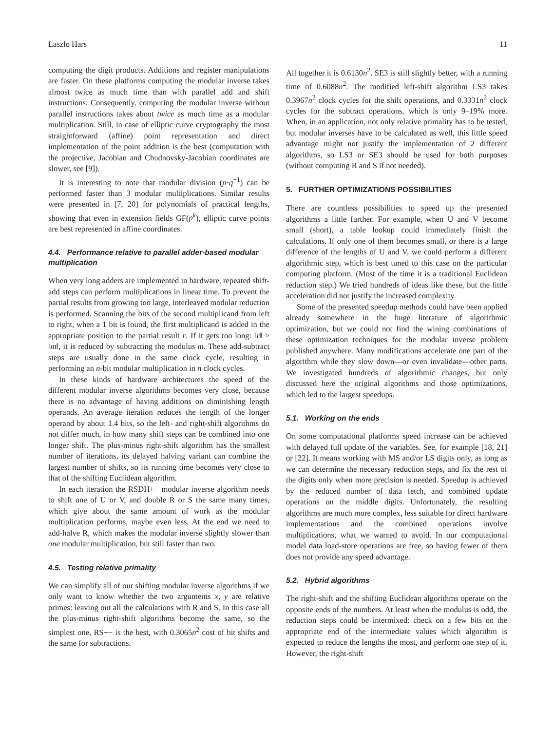Laszlo Hars 11
computing the digit products. Additions and register manipulations are faster. On these platforms computing the modular inverse takes almost twice as much time than with parallel add and shift instructions. Consequently, computing the modular inverse without parallel instructions takes about twice as much time as a modular multiplication. Still, in case of elliptic curve cryptography the most straightforward (affine) point representation and direct implementation of the point addition is the best (computation with the projective, Jacobian and Chudnovsky-Jacobian coordinates are slower, see [9]).
It is interesting to note that modular division (p·q<sup>−1</sup>) can be performed faster than 3 modular multiplications. Similar results were presented in [7, 20] for polynomials of practical lengths, showing that even in extension fields GF(p<sup>k</sup>), elliptic curve points are best represented in affine coordinates.
4.4. Performance relative to parallel adder-based modular multiplication
When very long adders are implemented in hardware, repeated shift-add steps can perform multiplications in linear time. To prevent the partial results from growing too large, interleaved modular reduction is performed. Scanning the bits of the second multiplicand from left to right, when a 1 bit is found, the first multiplicand is added in the appropriate position to the partial result r. If it gets too long: ‖r‖ > ‖m‖, it is reduced by subtracting the modulus m. These add-subtract steps are usually done in the same clock cycle, resulting in performing an n-bit modular multiplication in n clock cycles.
In these kinds of hardware architectures the speed of the different modular inverse algorithms becomes very close, because there is no advantage of having additions on diminishing length operands. An average iteration reduces the length of the longer operand by about 1.4 bits, so the left- and right-shift algorithms do not differ much, in how many shift steps can be combined into one longer shift. The plus-minus right-shift algorithm has the smallest number of iterations, its delayed halving variant can combine the largest number of shifts, so its running time becomes very close to that of the shifting Euclidean algorithm.
In each iteration the RSDH+− modular inverse algorithm needs to shift one of U or V, and double R or S the same many times, which give about the same amount of work as the modular multiplication performs, maybe even less. At the end we need to add-halve R, which makes the modular inverse slightly slower than one modular multiplication, but still faster than two.
4.5. Testing relative primality
We can simplify all of our shifting modular inverse algorithms if we only want to know whether the two arguments x, y are relative primes: leaving out all the calculations with R and S. In this case all the plus-minus right-shift algorithms become the same, so the simplest one, RS+− is the best, with 0.3065n<sup>2</sup> cost of bit shifts and the same for subtractions.
All together it is 0.6130n<sup>2</sup>. SE3 is still slightly better, with a running time of 0.6088n<sup>2</sup>. The modified left-shift algorithm LS3 takes 0.3967n<sup>2</sup> clock cycles for the shift operations, and 0.3331n<sup>2</sup> clock cycles for the subtract operations, which is only 9–19% more. When, in an application, not only relative primality has to be tested, but modular inverses have to be calculated as well, this little speed advantage might not justify the implementation of 2 different algorithms, so LS3 or SE3 should be used for both purposes (without computing R and S if not needed).
5. FURTHER OPTIMIZATIONS POSSIBILITIES
There are countless possibilities to speed up the presented algorithms a little further. For example, when U and V become small (short), a table lookup could immediately finish the calculations. If only one of them becomes small, or there is a large difference of the lengths of U and V, we could perform a different algorithmic step, which is best tuned to this case on the particular computing platform. (Most of the time it is a traditional Euclidean reduction step.) We tried hundreds of ideas like these, but the little acceleration did not justify the increased complexity.
Some of the presented speedup methods could have been applied already somewhere in the huge literature of algorithmic optimization, but we could not find the wining combinations of these optimization techniques for the modular inverse problem published anywhere. Many modifications accelerate one part of the algorithm while they slow down—or even invalidate—other parts. We investigated hundreds of algorithmic changes, but only discussed here the original algorithms and those optimizations, which led to the largest speedups.
5.1. Working on the ends
On some computational platforms speed increase can be achieved with delayed full update of the variables. See, for example [18, 21] or [22]. It means working with MS and/or LS digits only, as long as we can determine the necessary reduction steps, and fix the rest of the digits only when more precision is needed. Speedup is achieved by the reduced number of data fetch, and combined update operations on the middle digits. Unfortunately, the resulting algorithms are much more complex, less suitable for direct hardware implementations and the combined operations involve multiplications, what we wanted to avoid. In our computational model data load-store operations are free, so having fewer of them does not provide any speed advantage.
5.2. Hybrid algorithms
The right-shift and the shifting Euclidean algorithms operate on the opposite ends of the numbers. At least when the modulus is odd, the reduction steps could be intermixed: check on a few bits on the appropriate end of the intermediate values which algorithm is expected to reduce the lengths the most, and perform one step of it. However, the right-shift